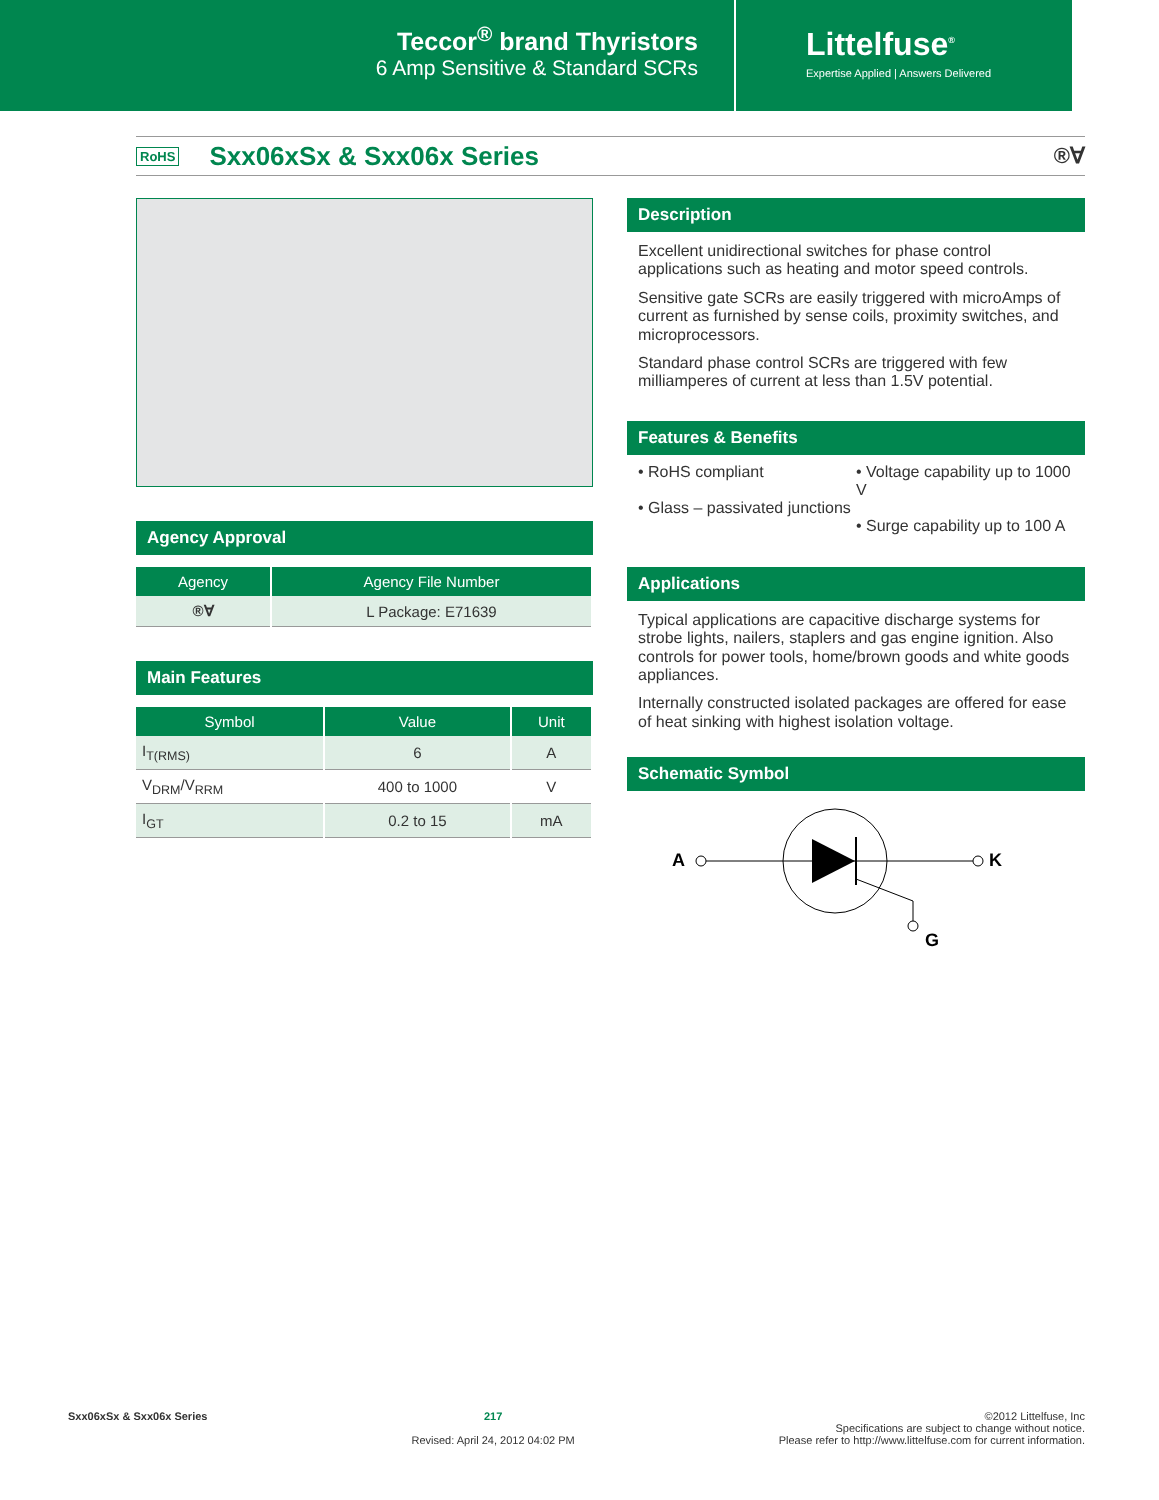Teccor<sup>®</sup> brand Thyristors
6 Amp Sensitive & Standard SCRs
Littelfuse<sup>®</sup>
Expertise Applied | Answers Delivered
RoHS
Sxx06xSx & Sxx06x Series
®Ɐ
Agency Approval
| Agency | Agency File Number |
| --- | --- |
| ®Ɐ | L Package: E71639 |
Main Features
| Symbol | Value | Unit |
| --- | --- | --- |
| I<sub>T(RMS)</sub> | 6 | A |
| V<sub>DRM</sub>/V<sub>RRM</sub> | 400 to 1000 | V |
| I<sub>GT</sub> | 0.2 to 15 | mA |
Description
Excellent unidirectional switches for phase control applications such as heating and motor speed controls.
Sensitive gate SCRs are easily triggered with microAmps of current as furnished by sense coils, proximity switches, and microprocessors.
Standard phase control SCRs are triggered with few milliamperes of current at less than 1.5V potential.
Features & Benefits
• RoHS compliant
• Glass – passivated junctions
• Voltage capability up to 1000 V
• Surge capability up to 100 A
Applications
Typical applications are capacitive discharge systems for strobe lights, nailers, staplers and gas engine ignition. Also controls for power tools, home/brown goods and white goods appliances.
Internally constructed isolated packages are offered for ease of heat sinking with highest isolation voltage.
Schematic Symbol
A
K
G
Sxx06xSx & Sxx06x Series 217
Revised: April 24, 2012 04:02 PM
©2012 Littelfuse, Inc
Specifications are subject to change without notice.
Please refer to http://www.littelfuse.com for current information.